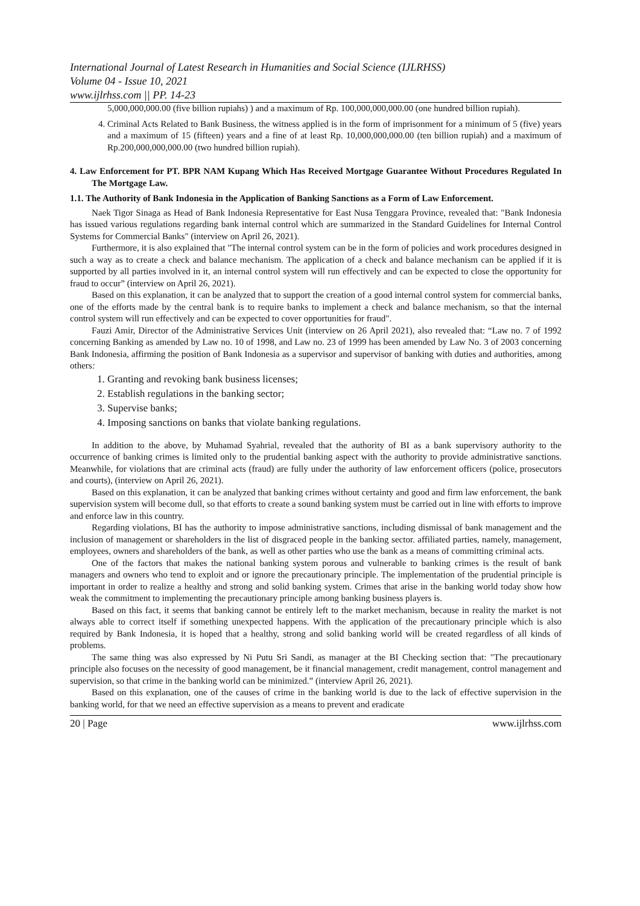International Journal of Latest Research in Humanities and Social Science (IJLRHSS)
Volume 04 - Issue 10, 2021
www.ijlrhss.com || PP. 14-23
5,000,000,000.00 (five billion rupiahs) ) and a maximum of Rp. 100,000,000,000.00 (one hundred billion rupiah).
4. Criminal Acts Related to Bank Business, the witness applied is in the form of imprisonment for a minimum of 5 (five) years and a maximum of 15 (fifteen) years and a fine of at least Rp. 10,000,000,000.00 (ten billion rupiah) and a maximum of Rp.200,000,000,000.00 (two hundred billion rupiah).
4. Law Enforcement for PT. BPR NAM Kupang Which Has Received Mortgage Guarantee Without Procedures Regulated In The Mortgage Law.
1.1. The Authority of Bank Indonesia in the Application of Banking Sanctions as a Form of Law Enforcement.
Naek Tigor Sinaga as Head of Bank Indonesia Representative for East Nusa Tenggara Province, revealed that: "Bank Indonesia has issued various regulations regarding bank internal control which are summarized in the Standard Guidelines for Internal Control Systems for Commercial Banks" (interview on April 26, 2021).
Furthermore, it is also explained that "The internal control system can be in the form of policies and work procedures designed in such a way as to create a check and balance mechanism. The application of a check and balance mechanism can be applied if it is supported by all parties involved in it, an internal control system will run effectively and can be expected to close the opportunity for fraud to occur” (interview on April 26, 2021).
Based on this explanation, it can be analyzed that to support the creation of a good internal control system for commercial banks, one of the efforts made by the central bank is to require banks to implement a check and balance mechanism, so that the internal control system will run effectively and can be expected to cover opportunities for fraud".
Fauzi Amir, Director of the Administrative Services Unit (interview on 26 April 2021), also revealed that: “Law no. 7 of 1992 concerning Banking as amended by Law no. 10 of 1998, and Law no. 23 of 1999 has been amended by Law No. 3 of 2003 concerning Bank Indonesia, affirming the position of Bank Indonesia as a supervisor and supervisor of banking with duties and authorities, among others:
1. Granting and revoking bank business licenses;
2. Establish regulations in the banking sector;
3. Supervise banks;
4. Imposing sanctions on banks that violate banking regulations.
In addition to the above, by Muhamad Syahrial, revealed that the authority of BI as a bank supervisory authority to the occurrence of banking crimes is limited only to the prudential banking aspect with the authority to provide administrative sanctions. Meanwhile, for violations that are criminal acts (fraud) are fully under the authority of law enforcement officers (police, prosecutors and courts), (interview on April 26, 2021).
Based on this explanation, it can be analyzed that banking crimes without certainty and good and firm law enforcement, the bank supervision system will become dull, so that efforts to create a sound banking system must be carried out in line with efforts to improve and enforce law in this country.
Regarding violations, BI has the authority to impose administrative sanctions, including dismissal of bank management and the inclusion of management or shareholders in the list of disgraced people in the banking sector. affiliated parties, namely, management, employees, owners and shareholders of the bank, as well as other parties who use the bank as a means of committing criminal acts.
One of the factors that makes the national banking system porous and vulnerable to banking crimes is the result of bank managers and owners who tend to exploit and or ignore the precautionary principle. The implementation of the prudential principle is important in order to realize a healthy and strong and solid banking system. Crimes that arise in the banking world today show how weak the commitment to implementing the precautionary principle among banking business players is.
Based on this fact, it seems that banking cannot be entirely left to the market mechanism, because in reality the market is not always able to correct itself if something unexpected happens. With the application of the precautionary principle which is also required by Bank Indonesia, it is hoped that a healthy, strong and solid banking world will be created regardless of all kinds of problems.
The same thing was also expressed by Ni Putu Sri Sandi, as manager at the BI Checking section that: "The precautionary principle also focuses on the necessity of good management, be it financial management, credit management, control management and supervision, so that crime in the banking world can be minimized.” (interview April 26, 2021).
Based on this explanation, one of the causes of crime in the banking world is due to the lack of effective supervision in the banking world, for that we need an effective supervision as a means to prevent and eradicate
20 | Page www.ijlrhss.com